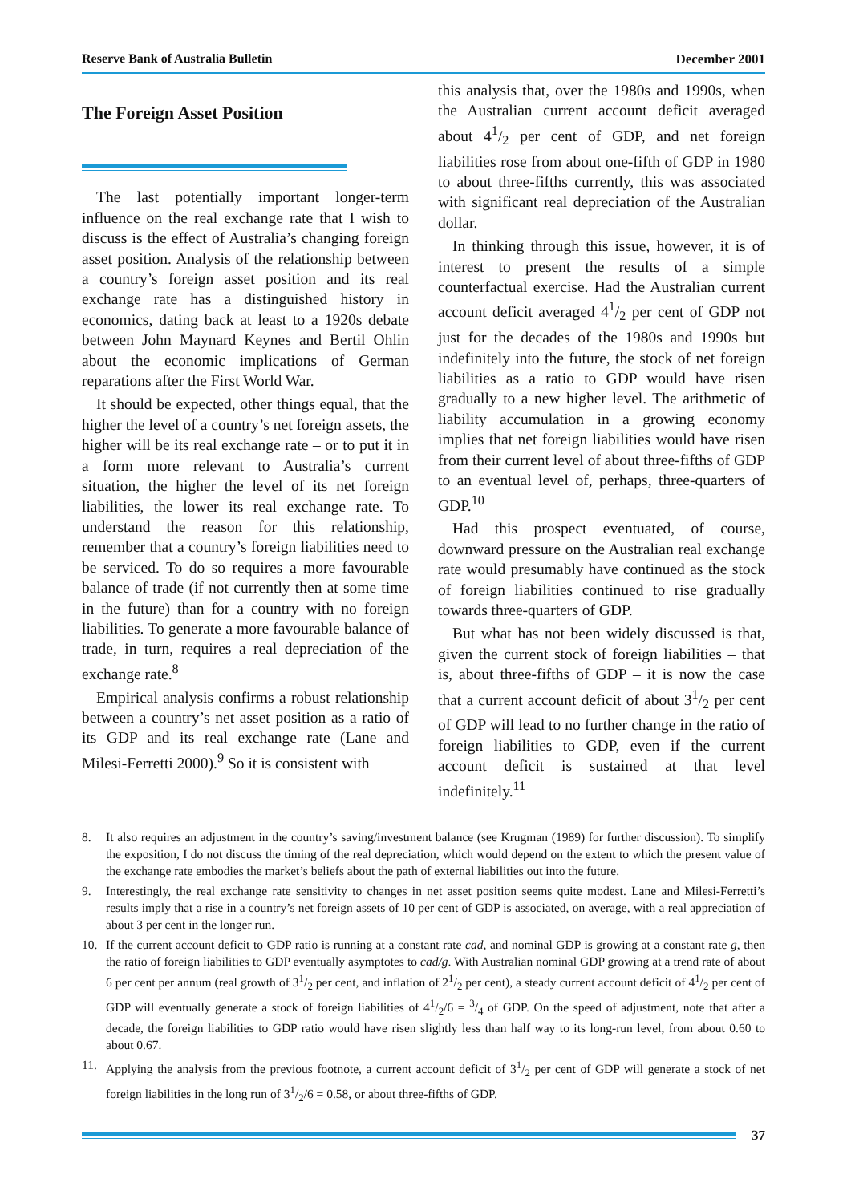Reserve Bank of Australia Bulletin December 2001
The Foreign Asset Position
The last potentially important longer-term influence on the real exchange rate that I wish to discuss is the effect of Australia’s changing foreign asset position. Analysis of the relationship between a country’s foreign asset position and its real exchange rate has a distinguished history in economics, dating back at least to a 1920s debate between John Maynard Keynes and Bertil Ohlin about the economic implications of German reparations after the First World War.
It should be expected, other things equal, that the higher the level of a country’s net foreign assets, the higher will be its real exchange rate – or to put it in a form more relevant to Australia’s current situation, the higher the level of its net foreign liabilities, the lower its real exchange rate. To understand the reason for this relationship, remember that a country’s foreign liabilities need to be serviced. To do so requires a more favourable balance of trade (if not currently then at some time in the future) than for a country with no foreign liabilities. To generate a more favourable balance of trade, in turn, requires a real depreciation of the exchange rate.<sup>8</sup>
Empirical analysis confirms a robust relationship between a country’s net asset position as a ratio of its GDP and its real exchange rate (Lane and Milesi-Ferretti 2000).<sup>9</sup> So it is consistent with
this analysis that, over the 1980s and 1990s, when the Australian current account deficit averaged about 41/2 per cent of GDP, and net foreign liabilities rose from about one-fifth of GDP in 1980 to about three-fifths currently, this was associated with significant real depreciation of the Australian dollar.
In thinking through this issue, however, it is of interest to present the results of a simple counterfactual exercise. Had the Australian current account deficit averaged 41/2 per cent of GDP not just for the decades of the 1980s and 1990s but indefinitely into the future, the stock of net foreign liabilities as a ratio to GDP would have risen gradually to a new higher level. The arithmetic of liability accumulation in a growing economy implies that net foreign liabilities would have risen from their current level of about three-fifths of GDP to an eventual level of, perhaps, three-quarters of GDP.<sup>10</sup>
Had this prospect eventuated, of course, downward pressure on the Australian real exchange rate would presumably have continued as the stock of foreign liabilities continued to rise gradually towards three-quarters of GDP.
But what has not been widely discussed is that, given the current stock of foreign liabilities – that is, about three-fifths of GDP – it is now the case that a current account deficit of about 31/2 per cent of GDP will lead to no further change in the ratio of foreign liabilities to GDP, even if the current account deficit is sustained at that level indefinitely.<sup>11</sup>
8. It also requires an adjustment in the country’s saving/investment balance (see Krugman (1989) for further discussion). To simplify the exposition, I do not discuss the timing of the real depreciation, which would depend on the extent to which the present value of the exchange rate embodies the market’s beliefs about the path of external liabilities out into the future.
9. Interestingly, the real exchange rate sensitivity to changes in net asset position seems quite modest. Lane and Milesi-Ferretti’s results imply that a rise in a country’s net foreign assets of 10 per cent of GDP is associated, on average, with a real appreciation of about 3 per cent in the longer run.
10. If the current account deficit to GDP ratio is running at a constant rate cad, and nominal GDP is growing at a constant rate g, then the ratio of foreign liabilities to GDP eventually asymptotes to cad/g. With Australian nominal GDP growing at a trend rate of about 6 per cent per annum (real growth of 31/2 per cent, and inflation of 21/2 per cent), a steady current account deficit of 41/2 per cent of GDP will eventually generate a stock of foreign liabilities of 41/2/6 = 3/4 of GDP. On the speed of adjustment, note that after a decade, the foreign liabilities to GDP ratio would have risen slightly less than half way to its long-run level, from about 0.60 to about 0.67.
11. Applying the analysis from the previous footnote, a current account deficit of 31/2 per cent of GDP will generate a stock of net foreign liabilities in the long run of 31/2/6 = 0.58, or about three-fifths of GDP.
37